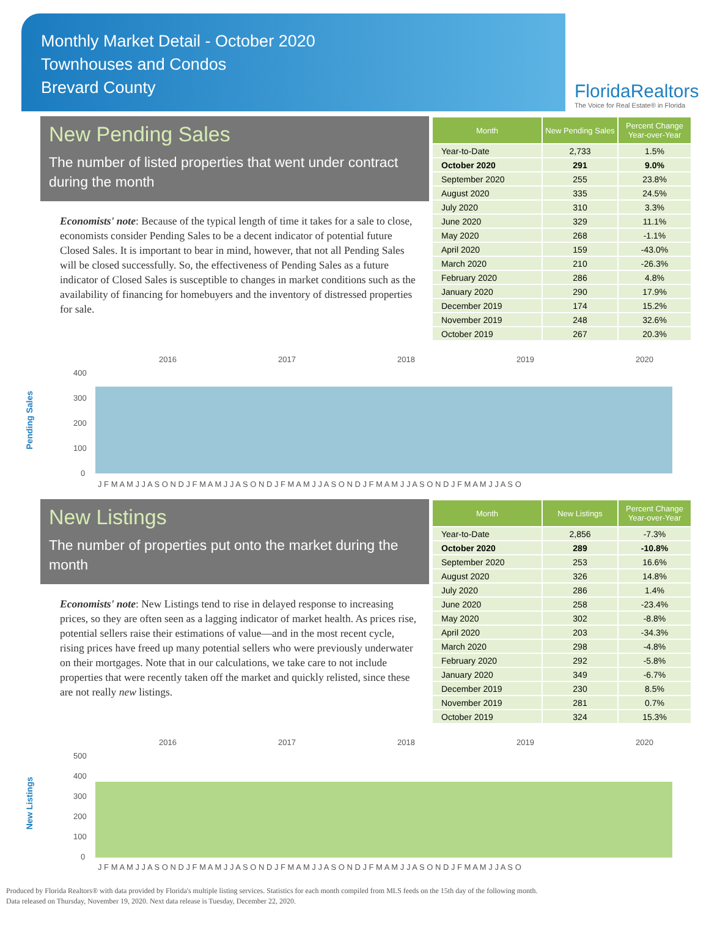Monthly Market Detail - October 2020
Townhouses and Condos
Brevard County
FloridaRealtors
The Voice for Real Estate® in Florida
New Pending Sales
The number of listed properties that went under contract during the month
Economists' note: Because of the typical length of time it takes for a sale to close, economists consider Pending Sales to be a decent indicator of potential future Closed Sales. It is important to bear in mind, however, that not all Pending Sales will be closed successfully. So, the effectiveness of Pending Sales as a future indicator of Closed Sales is susceptible to changes in market conditions such as the availability of financing for homebuyers and the inventory of distressed properties for sale.
| Month | New Pending Sales | Percent Change Year-over-Year |
| --- | --- | --- |
| Year-to-Date | 2,733 | 1.5% |
| October 2020 | 291 | 9.0% |
| September 2020 | 255 | 23.8% |
| August 2020 | 335 | 24.5% |
| July 2020 | 310 | 3.3% |
| June 2020 | 329 | 11.1% |
| May 2020 | 268 | -1.1% |
| April 2020 | 159 | -43.0% |
| March 2020 | 210 | -26.3% |
| February 2020 | 286 | 4.8% |
| January 2020 | 290 | 17.9% |
| December 2019 | 174 | 15.2% |
| November 2019 | 248 | 32.6% |
| October 2019 | 267 | 20.3% |
Pending Sales
2016
2017
2018
2019
2020
400
300
200
100
0
J F M A M J J A S O N D J F M A M J J A S O N D J F M A M J J A S O N D J F M A M J J A S O N D J F M A M J J A S O
New Listings
The number of properties put onto the market during the month
Economists' note: New Listings tend to rise in delayed response to increasing prices, so they are often seen as a lagging indicator of market health. As prices rise, potential sellers raise their estimations of value—and in the most recent cycle, rising prices have freed up many potential sellers who were previously underwater on their mortgages. Note that in our calculations, we take care to not include properties that were recently taken off the market and quickly relisted, since these are not really new listings.
| Month | New Listings | Percent Change Year-over-Year |
| --- | --- | --- |
| Year-to-Date | 2,856 | -7.3% |
| October 2020 | 289 | -10.8% |
| September 2020 | 253 | 16.6% |
| August 2020 | 326 | 14.8% |
| July 2020 | 286 | 1.4% |
| June 2020 | 258 | -23.4% |
| May 2020 | 302 | -8.8% |
| April 2020 | 203 | -34.3% |
| March 2020 | 298 | -4.8% |
| February 2020 | 292 | -5.8% |
| January 2020 | 349 | -6.7% |
| December 2019 | 230 | 8.5% |
| November 2019 | 281 | 0.7% |
| October 2019 | 324 | 15.3% |
New Listings
2016
2017
2018
2019
2020
500
400
300
200
100
0
J F M A M J J A S O N D J F M A M J J A S O N D J F M A M J J A S O N D J F M A M J J A S O N D J F M A M J J A S O
Produced by Florida Realtors® with data provided by Florida's multiple listing services. Statistics for each month compiled from MLS feeds on the 15th day of the following month.
Data released on Thursday, November 19, 2020. Next data release is Tuesday, December 22, 2020.